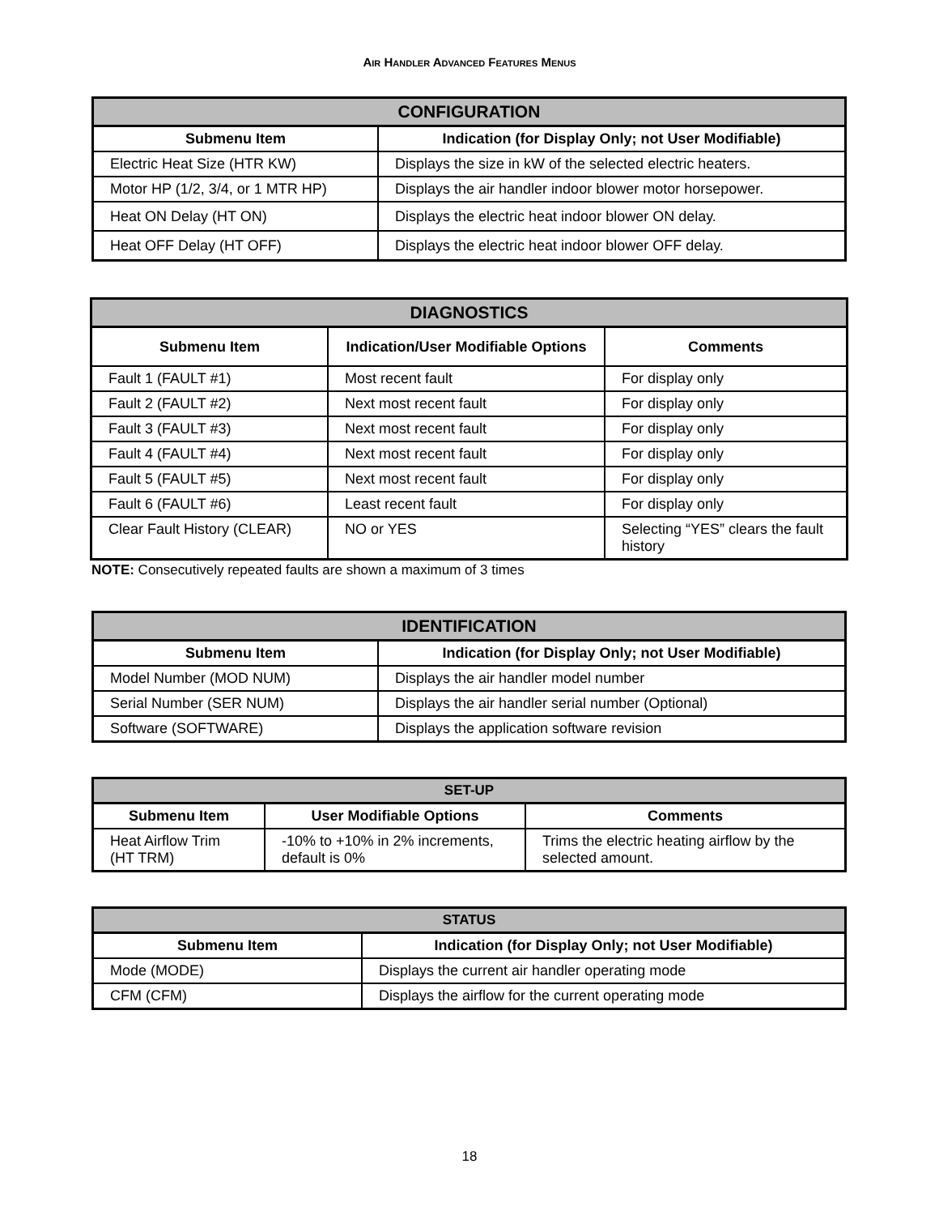AIR HANDLER ADVANCED FEATURES MENUS
| CONFIGURATION | |
| --- | --- |
| Submenu Item | Indication (for Display Only; not User Modifiable) |
| Electric Heat Size (HTR KW) | Displays the size in kW of the selected electric heaters. |
| Motor HP (1/2, 3/4, or 1 MTR HP) | Displays the air handler indoor blower motor horsepower. |
| Heat ON Delay (HT ON) | Displays the electric heat indoor blower ON delay. |
| Heat OFF Delay (HT OFF) | Displays the electric heat indoor blower OFF delay. |
| DIAGNOSTICS | | |
| --- | --- | --- |
| Submenu Item | Indication/User Modifiable Options | Comments |
| Fault 1 (FAULT #1) | Most recent fault | For display only |
| Fault 2 (FAULT #2) | Next most recent fault | For display only |
| Fault 3 (FAULT #3) | Next most recent fault | For display only |
| Fault 4 (FAULT #4) | Next most recent fault | For display only |
| Fault 5 (FAULT #5) | Next most recent fault | For display only |
| Fault 6 (FAULT #6) | Least recent fault | For display only |
| Clear Fault History (CLEAR) | NO or YES | Selecting “YES” clears the fault history |
NOTE: Consecutively repeated faults are shown a maximum of 3 times
| IDENTIFICATION | |
| --- | --- |
| Submenu Item | Indication (for Display Only; not User Modifiable) |
| Model Number (MOD NUM) | Displays the air handler model number |
| Serial Number (SER NUM) | Displays the air handler serial number (Optional) |
| Software (SOFTWARE) | Displays the application software revision |
| SET-UP | | |
| --- | --- | --- |
| Submenu Item | User Modifiable Options | Comments |
| Heat Airflow Trim (HT TRM) | -10% to +10% in 2% increments, default is 0% | Trims the electric heating airflow by the selected amount. |
| STATUS | |
| --- | --- |
| Submenu Item | Indication (for Display Only; not User Modifiable) |
| Mode (MODE) | Displays the current air handler operating mode |
| CFM (CFM) | Displays the airflow for the current operating mode |
18